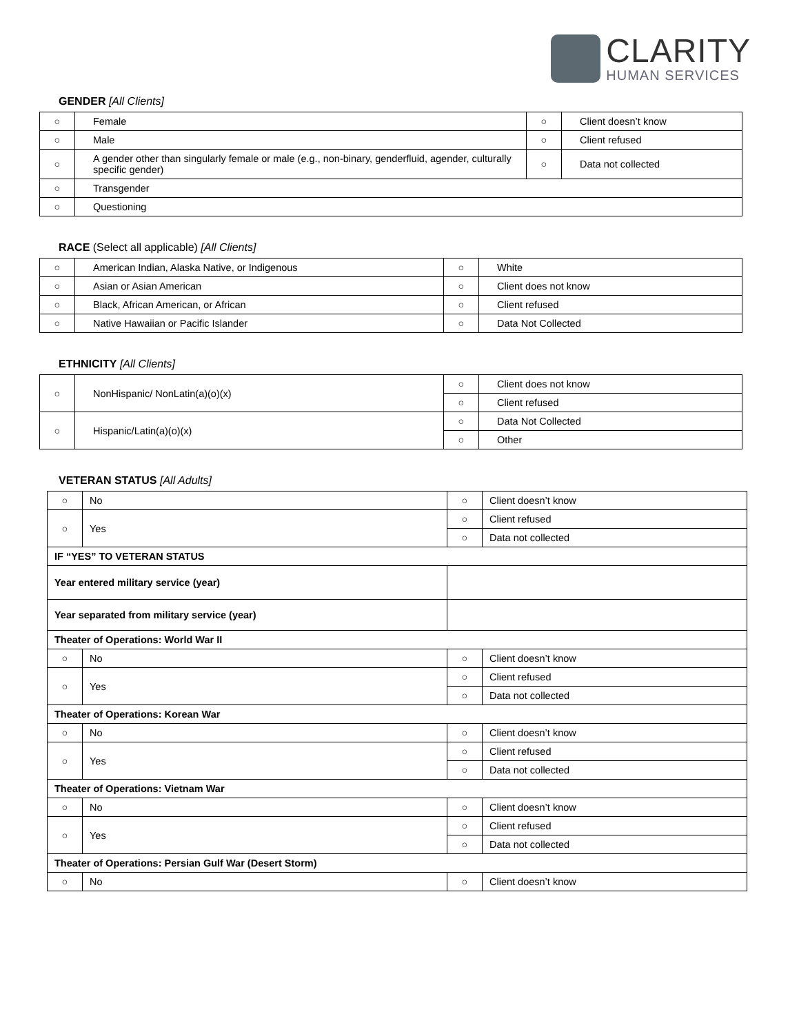CLARITY
HUMAN SERVICES
GENDER [All Clients]
| ○ | Female | ○ | Client doesn’t know |
| ○ | Male | ○ | Client refused |
| ○ | A gender other than singularly female or male (e.g., non-binary, genderfluid, agender, culturally specific gender) | ○ | Data not collected |
| ○ | Transgender | | |
| ○ | Questioning | | |
RACE (Select all applicable) [All Clients]
| ○ | American Indian, Alaska Native, or Indigenous | ○ | White |
| ○ | Asian or Asian American | ○ | Client does not know |
| ○ | Black, African American, or African | ○ | Client refused |
| ○ | Native Hawaiian or Pacific Islander | ○ | Data Not Collected |
ETHNICITY [All Clients]
| ○ | NonHispanic/ NonLatin(a)(o)(x) | ○ | Client does not know |
| | | ○ | Client refused |
| ○ | Hispanic/Latin(a)(o)(x) | ○ | Data Not Collected |
| | | ○ | Other |
VETERAN STATUS [All Adults]
| ○ | No | ○ | Client doesn’t know |
| ○ | Yes | ○ | Client refused |
| | | ○ | Data not collected |
| IF “YES” TO VETERAN STATUS | | | |
| Year entered military service (year) | | | |
| Year separated from military service (year) | | | |
| Theater of Operations: World War II | | | |
| ○ | No | ○ | Client doesn’t know |
| ○ | Yes | ○ | Client refused |
| | | ○ | Data not collected |
| Theater of Operations: Korean War | | | |
| ○ | No | ○ | Client doesn’t know |
| ○ | Yes | ○ | Client refused |
| | | ○ | Data not collected |
| Theater of Operations: Vietnam War | | | |
| ○ | No | ○ | Client doesn’t know |
| ○ | Yes | ○ | Client refused |
| | | ○ | Data not collected |
| Theater of Operations: Persian Gulf War (Desert Storm) | | | |
| ○ | No | ○ | Client doesn’t know |